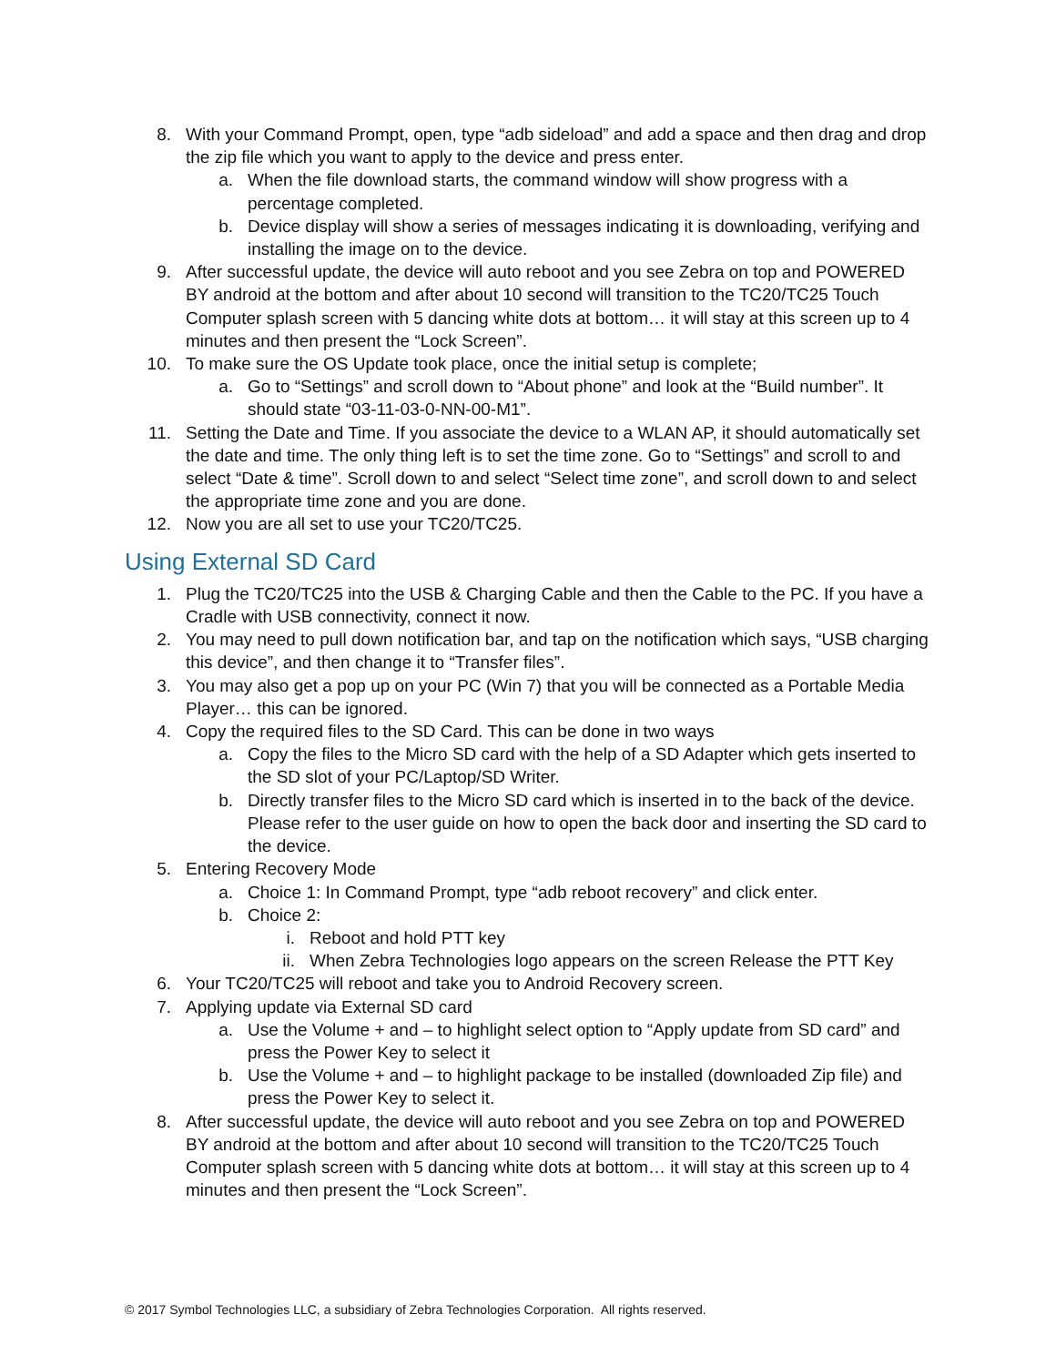8. With your Command Prompt, open, type “adb sideload” and add a space and then drag and drop the zip file which you want to apply to the device and press enter.
a. When the file download starts, the command window will show progress with a percentage completed.
b. Device display will show a series of messages indicating it is downloading, verifying and installing the image on to the device.
9. After successful update, the device will auto reboot and you see Zebra on top and POWERED BY android at the bottom and after about 10 second will transition to the TC20/TC25 Touch Computer splash screen with 5 dancing white dots at bottom… it will stay at this screen up to 4 minutes and then present the “Lock Screen”.
10. To make sure the OS Update took place, once the initial setup is complete;
a. Go to “Settings” and scroll down to “About phone” and look at the “Build number”. It should state “03-11-03-0-NN-00-M1”.
11. Setting the Date and Time. If you associate the device to a WLAN AP, it should automatically set the date and time. The only thing left is to set the time zone. Go to “Settings” and scroll to and select “Date & time”. Scroll down to and select “Select time zone”, and scroll down to and select the appropriate time zone and you are done.
12. Now you are all set to use your TC20/TC25.
Using External SD Card
1. Plug the TC20/TC25 into the USB & Charging Cable and then the Cable to the PC. If you have a Cradle with USB connectivity, connect it now.
2. You may need to pull down notification bar, and tap on the notification which says, “USB charging this device”, and then change it to “Transfer files”.
3. You may also get a pop up on your PC (Win 7) that you will be connected as a Portable Media Player… this can be ignored.
4. Copy the required files to the SD Card. This can be done in two ways
a. Copy the files to the Micro SD card with the help of a SD Adapter which gets inserted to the SD slot of your PC/Laptop/SD Writer.
b. Directly transfer files to the Micro SD card which is inserted in to the back of the device. Please refer to the user guide on how to open the back door and inserting the SD card to the device.
5. Entering Recovery Mode
a. Choice 1: In Command Prompt, type “adb reboot recovery” and click enter.
b. Choice 2:
i. Reboot and hold PTT key
ii. When Zebra Technologies logo appears on the screen Release the PTT Key
6. Your TC20/TC25 will reboot and take you to Android Recovery screen.
7. Applying update via External SD card
a. Use the Volume + and – to highlight select option to “Apply update from SD card” and press the Power Key to select it
b. Use the Volume + and – to highlight package to be installed (downloaded Zip file) and press the Power Key to select it.
8. After successful update, the device will auto reboot and you see Zebra on top and POWERED BY android at the bottom and after about 10 second will transition to the TC20/TC25 Touch Computer splash screen with 5 dancing white dots at bottom… it will stay at this screen up to 4 minutes and then present the “Lock Screen”.
© 2017 Symbol Technologies LLC, a subsidiary of Zebra Technologies Corporation. All rights reserved.